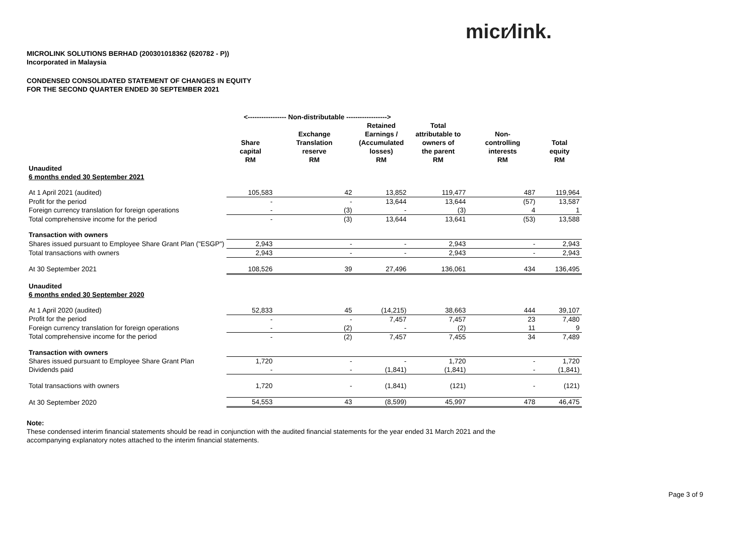micr⁄link.
MICROLINK SOLUTIONS BERHAD (200301018362 (620782 - P))
Incorporated in Malaysia
CONDENSED CONSOLIDATED STATEMENT OF CHANGES IN EQUITY
FOR THE SECOND QUARTER ENDED 30 SEPTEMBER 2021
| | <----------------- Non-distributable ------------------> | | | | | |
| --- | --- | --- | --- | --- | --- | --- |
| | Share capital RM | Exchange Translation reserve RM | Retained Earnings / (Accumulated losses) RM | Total attributable to owners of the parent RM | Non- controlling interests RM | Total equity RM |
| Unaudited | | | | | | |
| 6 months ended 30 September 2021 | | | | | | |
| At 1 April 2021 (audited) | 105,583 | 42 | 13,852 | 119,477 | 487 | 119,964 |
| Profit for the period | - | - | 13,644 | 13,644 | (57) | 13,587 |
| Foreign currency translation for foreign operations | - | (3) | - | (3) | 4 | 1 |
| Total comprehensive income for the period | - | (3) | 13,644 | 13,641 | (53) | 13,588 |
| Transaction with owners | | | | | | |
| Shares issued pursuant to Employee Share Grant Plan ("ESGP") | 2,943 | - | - | 2,943 | - | 2,943 |
| Total transactions with owners | 2,943 | - | - | 2,943 | - | 2,943 |
| At 30 September 2021 | 108,526 | 39 | 27,496 | 136,061 | 434 | 136,495 |
| Unaudited | | | | | | |
| 6 months ended 30 September 2020 | | | | | | |
| At 1 April 2020 (audited) | 52,833 | 45 | (14,215) | 38,663 | 444 | 39,107 |
| Profit for the period | - | - | 7,457 | 7,457 | 23 | 7,480 |
| Foreign currency translation for foreign operations | - | (2) | - | (2) | 11 | 9 |
| Total comprehensive income for the period | - | (2) | 7,457 | 7,455 | 34 | 7,489 |
| Transaction with owners | | | | | | |
| Shares issued pursuant to Employee Share Grant Plan | 1,720 | - | - | 1,720 | - | 1,720 |
| Dividends paid | - | - | (1,841) | (1,841) | - | (1,841) |
| Total transactions with owners | 1,720 | - | (1,841) | (121) | - | (121) |
| At 30 September 2020 | 54,553 | 43 | (8,599) | 45,997 | 478 | 46,475 |
Note:
These condensed interim financial statements should be read in conjunction with the audited financial statements for the year ended 31 March 2021 and the accompanying explanatory notes attached to the interim financial statements.
Page 3 of 9